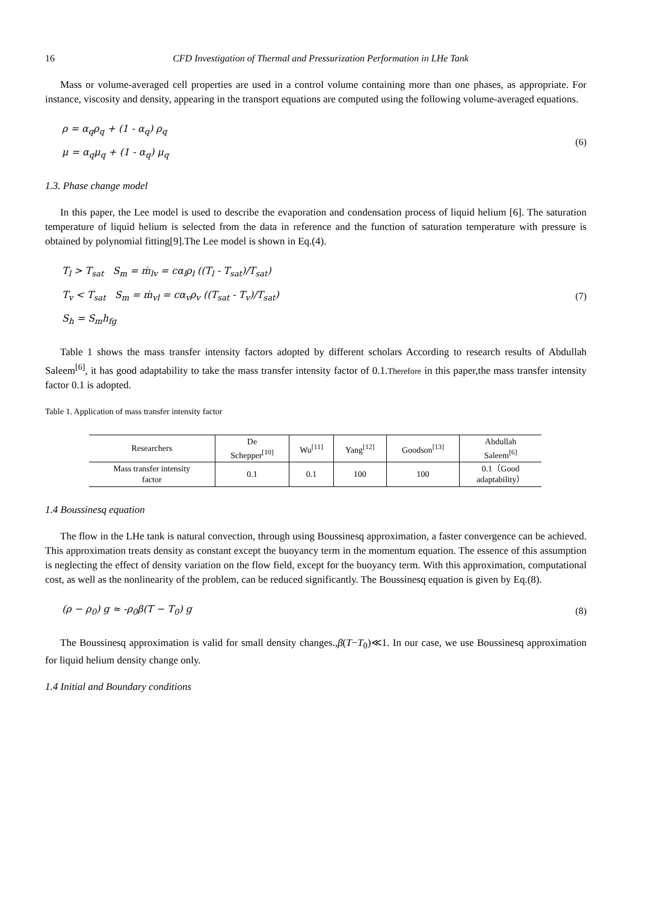16 CFD Investigation of Thermal and Pressurization Performation in LHe Tank
Mass or volume-averaged cell properties are used in a control volume containing more than one phases, as appropriate. For instance, viscosity and density, appearing in the transport equations are computed using the following volume-averaged equations.
ρ = α<sub>q</sub>ρ<sub>q</sub> + (1 - α<sub>q</sub>) ρ<sub>q</sub>
μ = α<sub>q</sub>μ<sub>q</sub> + (1 - α<sub>q</sub>) μ<sub>q</sub>
(6)
1.3. Phase change model
In this paper, the Lee model is used to describe the evaporation and condensation process of liquid helium [6]. The saturation temperature of liquid helium is selected from the data in reference and the function of saturation temperature with pressure is obtained by polynomial fitting[9].The Lee model is shown in Eq.(4).
T<sub>l</sub> > T<sub>sat</sub> S<sub>m</sub> = ṁ<sub>lv</sub> = cα<sub>l</sub>ρ<sub>l</sub> ((T<sub>l</sub> - T<sub>sat</sub>)/T<sub>sat</sub>)
T<sub>v</sub> < T<sub>sat</sub> S<sub>m</sub> = ṁ<sub>vl</sub> = cα<sub>v</sub>ρ<sub>v</sub> ((T<sub>sat</sub> - T<sub>v</sub>)/T<sub>sat</sub>)
S<sub>h</sub> = S<sub>m</sub>h<sub>fg</sub>
(7)
Table 1 shows the mass transfer intensity factors adopted by different scholars According to research results of Abdullah Saleem<sup>[6]</sup>, it has good adaptability to take the mass transfer intensity factor of 0.1.Therefore in this paper,the mass transfer intensity factor 0.1 is adopted.
Table 1. Application of mass transfer intensity factor
| Researchers | De Schepper<sup>[10]</sup> | Wu<sup>[11]</sup> | Yang<sup>[12]</sup> | Goodson<sup>[13]</sup> | Abdullah Saleem<sup>[6]</sup> |
| Mass transfer intensity factor | 0.1 | 0.1 | 100 | 100 | 0.1（Good adaptability） |
1.4 Boussinesq equation
The flow in the LHe tank is natural convection, through using Boussinesq approximation, a faster convergence can be achieved. This approximation treats density as constant except the buoyancy term in the momentum equation. The essence of this assumption is neglecting the effect of density variation on the flow field, except for the buoyancy term. With this approximation, computational cost, as well as the nonlinearity of the problem, can be reduced significantly. The Boussinesq equation is given by Eq.(8).
(ρ − ρ<sub>0</sub>) g ≈ -ρ<sub>0</sub>β(T − T<sub>0</sub>) g
(8)
The Boussinesq approximation is valid for small density changes.,β(T−T<sub>0</sub>)≪1. In our case, we use Boussinesq approximation for liquid helium density change only.
1.4 Initial and Boundary conditions